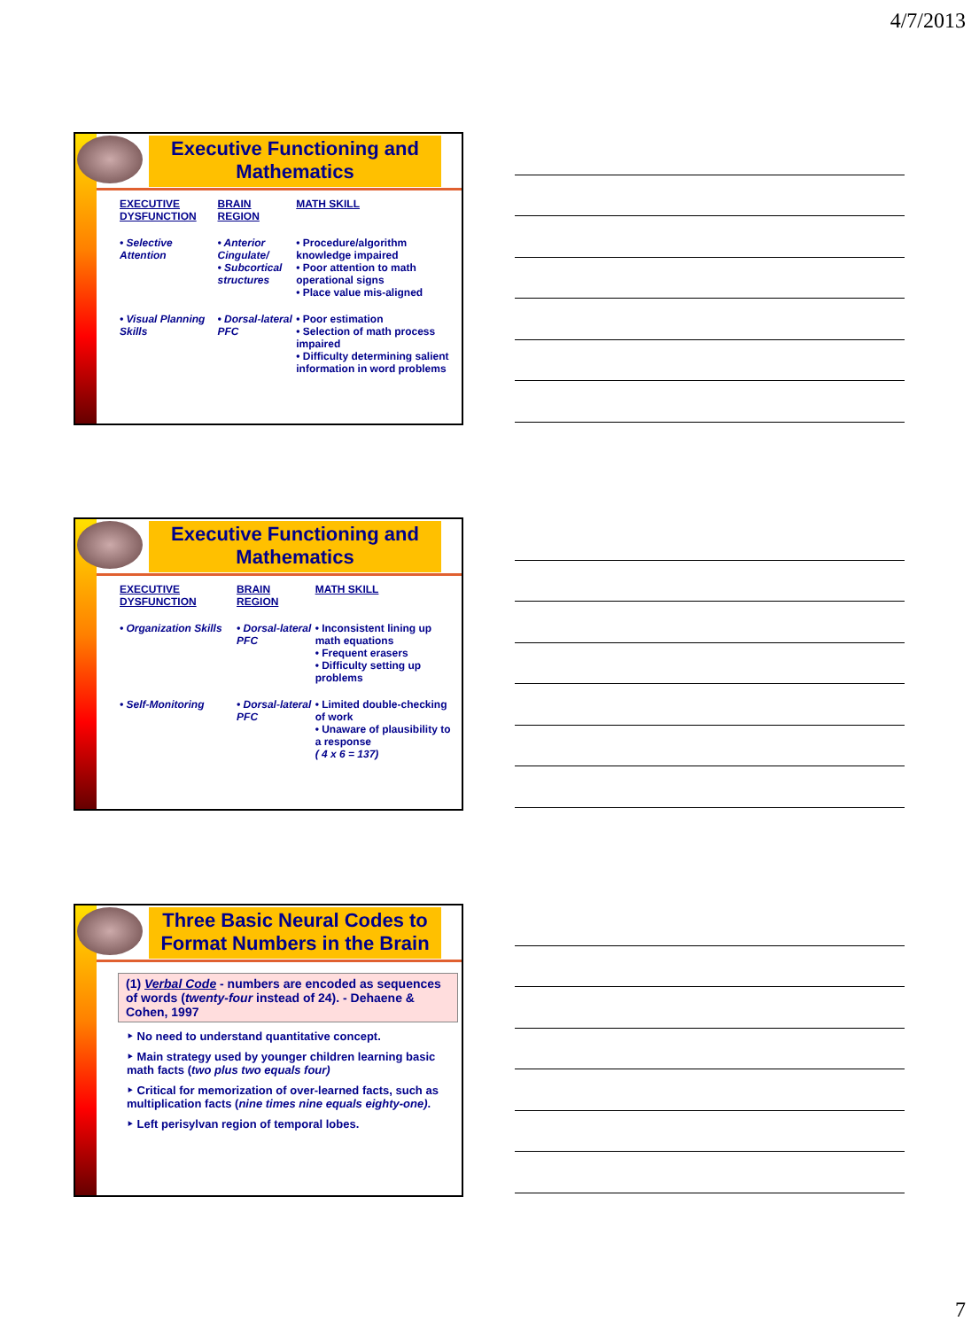4/7/2013
Executive Functioning and Mathematics
| EXECUTIVE DYSFUNCTION | BRAIN REGION | MATH SKILL |
| --- | --- | --- |
| • Selective Attention | • Anterior Cingulate/ • Subcortical structures | • Procedure/algorithm knowledge impaired • Poor attention to math operational signs • Place value mis-aligned |
| • Visual Planning Skills | • Dorsal-lateral PFC | • Poor estimation • Selection of math process impaired • Difficulty determining salient information in word problems |
Executive Functioning and Mathematics
| EXECUTIVE DYSFUNCTION | BRAIN REGION | MATH SKILL |
| --- | --- | --- |
| • Organization Skills | • Dorsal-lateral PFC | • Inconsistent lining up math equations • Frequent erasers • Difficulty setting up problems |
| • Self-Monitoring | • Dorsal-lateral PFC | • Limited double-checking of work • Unaware of plausibility to a response ( 4 x 6 = 137) |
Three Basic Neural Codes to Format Numbers in the Brain
(1) Verbal Code - numbers are encoded as sequences of words (twenty-four instead of 24). - Dehaene & Cohen, 1997
‣ No need to understand quantitative concept.
‣ Main strategy used by younger children learning basic math facts (two plus two equals four)
‣ Critical for memorization of over-learned facts, such as multiplication facts (nine times nine equals eighty-one).
‣ Left perisylvan region of temporal lobes.
7